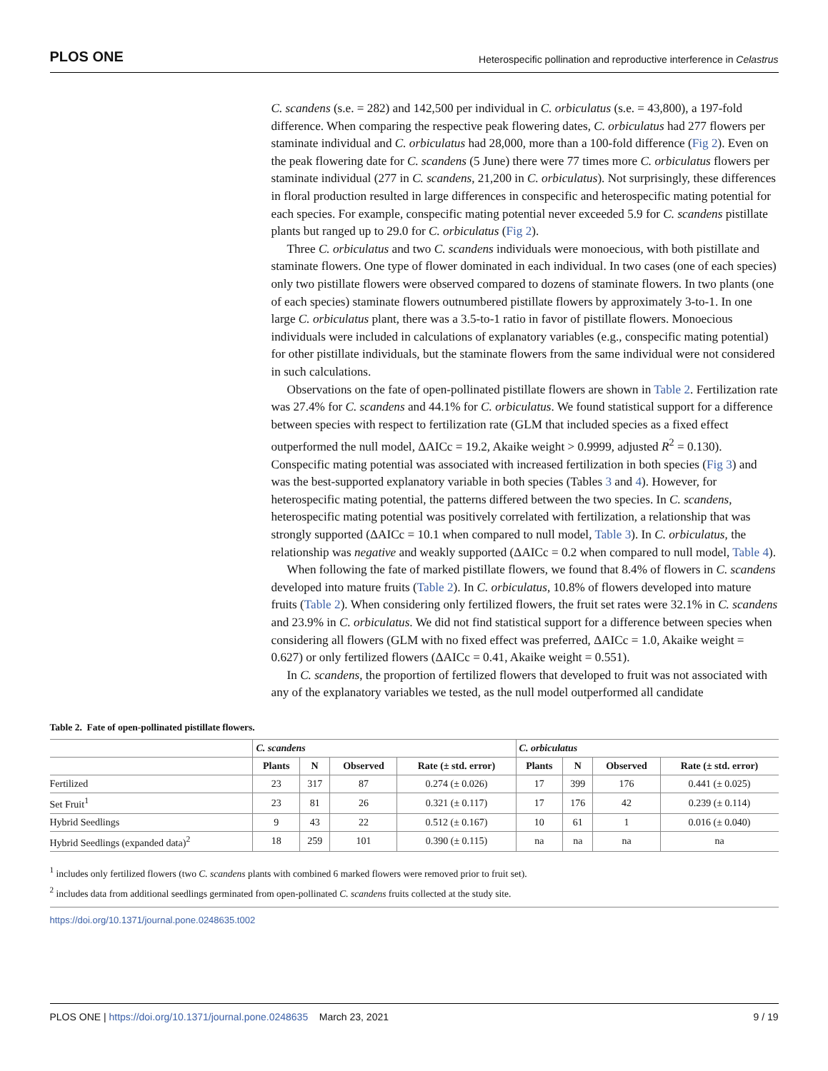PLOS ONE Heterospecific pollination and reproductive interference in Celastrus
C. scandens (s.e. = 282) and 142,500 per individual in C. orbiculatus (s.e. = 43,800), a 197-fold difference. When comparing the respective peak flowering dates, C. orbiculatus had 277 flowers per staminate individual and C. orbiculatus had 28,000, more than a 100-fold difference (Fig 2). Even on the peak flowering date for C. scandens (5 June) there were 77 times more C. orbiculatus flowers per staminate individual (277 in C. scandens, 21,200 in C. orbiculatus). Not surprisingly, these differences in floral production resulted in large differences in conspecific and heterospecific mating potential for each species. For example, conspecific mating potential never exceeded 5.9 for C. scandens pistillate plants but ranged up to 29.0 for C. orbiculatus (Fig 2).
Three C. orbiculatus and two C. scandens individuals were monoecious, with both pistillate and staminate flowers. One type of flower dominated in each individual. In two cases (one of each species) only two pistillate flowers were observed compared to dozens of staminate flowers. In two plants (one of each species) staminate flowers outnumbered pistillate flowers by approximately 3-to-1. In one large C. orbiculatus plant, there was a 3.5-to-1 ratio in favor of pistillate flowers. Monoecious individuals were included in calculations of explanatory variables (e.g., conspecific mating potential) for other pistillate individuals, but the staminate flowers from the same individual were not considered in such calculations.
Observations on the fate of open-pollinated pistillate flowers are shown in Table 2. Fertilization rate was 27.4% for C. scandens and 44.1% for C. orbiculatus. We found statistical support for a difference between species with respect to fertilization rate (GLM that included species as a fixed effect outperformed the null model, ΔAICc = 19.2, Akaike weight > 0.9999, adjusted R<sup>2</sup> = 0.130). Conspecific mating potential was associated with increased fertilization in both species (Fig 3) and was the best-supported explanatory variable in both species (Tables 3 and 4). However, for heterospecific mating potential, the patterns differed between the two species. In C. scandens, heterospecific mating potential was positively correlated with fertilization, a relationship that was strongly supported (ΔAICc = 10.1 when compared to null model, Table 3). In C. orbiculatus, the relationship was negative and weakly supported (ΔAICc = 0.2 when compared to null model, Table 4).
When following the fate of marked pistillate flowers, we found that 8.4% of flowers in C. scandens developed into mature fruits (Table 2). In C. orbiculatus, 10.8% of flowers developed into mature fruits (Table 2). When considering only fertilized flowers, the fruit set rates were 32.1% in C. scandens and 23.9% in C. orbiculatus. We did not find statistical support for a difference between species when considering all flowers (GLM with no fixed effect was preferred, ΔAICc = 1.0, Akaike weight = 0.627) or only fertilized flowers (ΔAICc = 0.41, Akaike weight = 0.551).
In C. scandens, the proportion of fertilized flowers that developed to fruit was not associated with any of the explanatory variables we tested, as the null model outperformed all candidate
Table 2. Fate of open-pollinated pistillate flowers.
| | C. scandens | | | | C. orbiculatus | | | |
| --- | --- | --- | --- | --- | --- | --- | --- | --- |
| | Plants | N | Observed | Rate (± std. error) | Plants | N | Observed | Rate (± std. error) |
| Fertilized | 23 | 317 | 87 | 0.274 (± 0.026) | 17 | 399 | 176 | 0.441 (± 0.025) |
| Set Fruit<sup>1</sup> | 23 | 81 | 26 | 0.321 (± 0.117) | 17 | 176 | 42 | 0.239 (± 0.114) |
| Hybrid Seedlings | 9 | 43 | 22 | 0.512 (± 0.167) | 10 | 61 | 1 | 0.016 (± 0.040) |
| Hybrid Seedlings (expanded data)<sup>2</sup> | 18 | 259 | 101 | 0.390 (± 0.115) | na | na | na | na |
<sup>1</sup> includes only fertilized flowers (two C. scandens plants with combined 6 marked flowers were removed prior to fruit set).
<sup>2</sup> includes data from additional seedlings germinated from open-pollinated C. scandens fruits collected at the study site.
https://doi.org/10.1371/journal.pone.0248635.t002
PLOS ONE | https://doi.org/10.1371/journal.pone.0248635 March 23, 2021 9 / 19